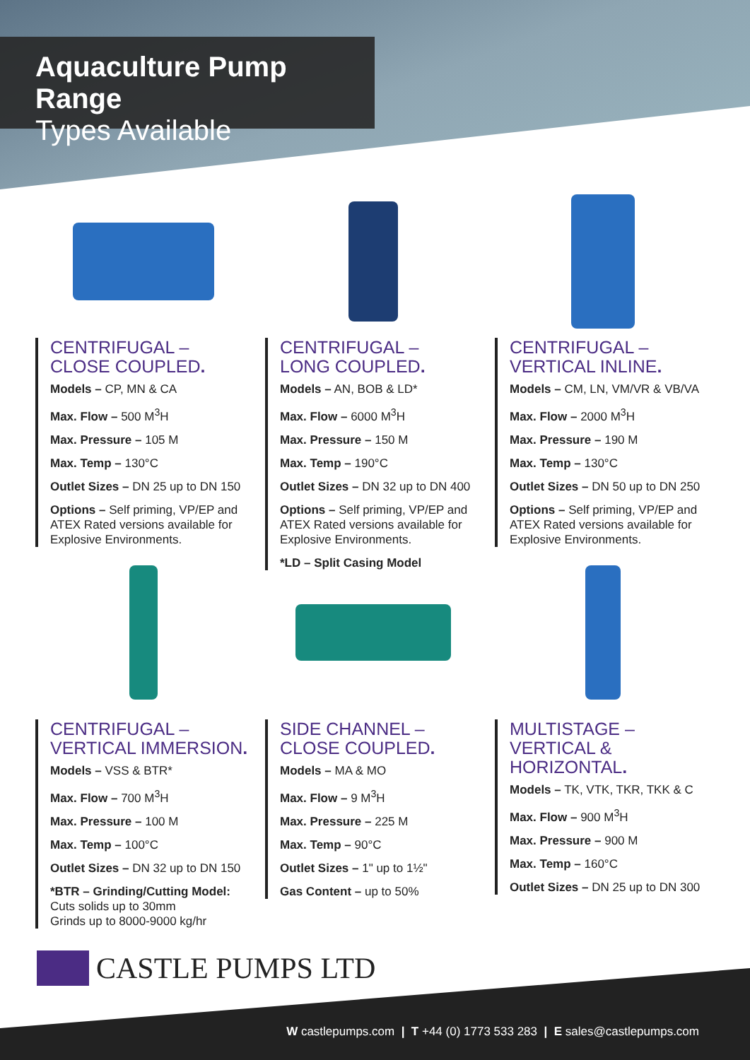Aquaculture Pump Range
Types Available
CENTRIFUGAL –
CLOSE COUPLED.
Models – CP, MN & CA
Max. Flow – 500 M<sup>3</sup>H
Max. Pressure – 105 M
Max. Temp – 130°C
Outlet Sizes – DN 25 up to DN 150
Options – Self priming, VP/EP and ATEX Rated versions available for Explosive Environments.
CENTRIFUGAL –
LONG COUPLED.
Models – AN, BOB & LD*
Max. Flow – 6000 M<sup>3</sup>H
Max. Pressure – 150 M
Max. Temp – 190°C
Outlet Sizes – DN 32 up to DN 400
Options – Self priming, VP/EP and ATEX Rated versions available for Explosive Environments.
*LD – Split Casing Model
CENTRIFUGAL –
VERTICAL INLINE.
Models – CM, LN, VM/VR & VB/VA
Max. Flow – 2000 M<sup>3</sup>H
Max. Pressure – 190 M
Max. Temp – 130°C
Outlet Sizes – DN 50 up to DN 250
Options – Self priming, VP/EP and ATEX Rated versions available for Explosive Environments.
CENTRIFUGAL –
VERTICAL IMMERSION.
Models – VSS & BTR*
Max. Flow – 700 M<sup>3</sup>H
Max. Pressure – 100 M
Max. Temp – 100°C
Outlet Sizes – DN 32 up to DN 150
*BTR – Grinding/Cutting Model:
Cuts solids up to 30mm
Grinds up to 8000-9000 kg/hr
SIDE CHANNEL –
CLOSE COUPLED.
Models – MA & MO
Max. Flow – 9 M<sup>3</sup>H
Max. Pressure – 225 M
Max. Temp – 90°C
Outlet Sizes – 1" up to 1½"
Gas Content – up to 50%
MULTISTAGE –
VERTICAL & HORIZONTAL.
Models – TK, VTK, TKR, TKK & C
Max. Flow – 900 M<sup>3</sup>H
Max. Pressure – 900 M
Max. Temp – 160°C
Outlet Sizes – DN 25 up to DN 300
CASTLE PUMPS LTD
W castlepumps.com | T +44 (0) 1773 533 283 | E sales@castlepumps.com